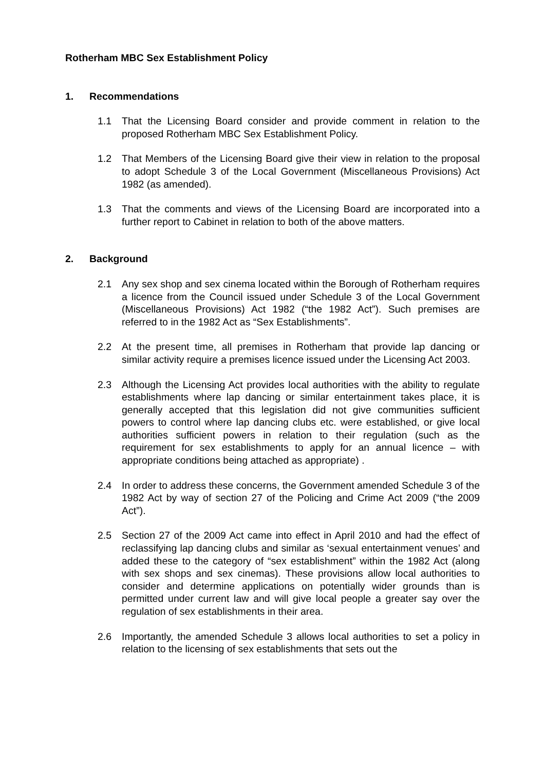Rotherham MBC Sex Establishment Policy
1. Recommendations
1.1 That the Licensing Board consider and provide comment in relation to the proposed Rotherham MBC Sex Establishment Policy.
1.2 That Members of the Licensing Board give their view in relation to the proposal to adopt Schedule 3 of the Local Government (Miscellaneous Provisions) Act 1982 (as amended).
1.3 That the comments and views of the Licensing Board are incorporated into a further report to Cabinet in relation to both of the above matters.
2. Background
2.1 Any sex shop and sex cinema located within the Borough of Rotherham requires a licence from the Council issued under Schedule 3 of the Local Government (Miscellaneous Provisions) Act 1982 (“the 1982 Act”). Such premises are referred to in the 1982 Act as “Sex Establishments”.
2.2 At the present time, all premises in Rotherham that provide lap dancing or similar activity require a premises licence issued under the Licensing Act 2003.
2.3 Although the Licensing Act provides local authorities with the ability to regulate establishments where lap dancing or similar entertainment takes place, it is generally accepted that this legislation did not give communities sufficient powers to control where lap dancing clubs etc. were established, or give local authorities sufficient powers in relation to their regulation (such as the requirement for sex establishments to apply for an annual licence – with appropriate conditions being attached as appropriate) .
2.4 In order to address these concerns, the Government amended Schedule 3 of the 1982 Act by way of section 27 of the Policing and Crime Act 2009 (“the 2009 Act”).
2.5 Section 27 of the 2009 Act came into effect in April 2010 and had the effect of reclassifying lap dancing clubs and similar as ‘sexual entertainment venues’ and added these to the category of “sex establishment” within the 1982 Act (along with sex shops and sex cinemas). These provisions allow local authorities to consider and determine applications on potentially wider grounds than is permitted under current law and will give local people a greater say over the regulation of sex establishments in their area.
2.6 Importantly, the amended Schedule 3 allows local authorities to set a policy in relation to the licensing of sex establishments that sets out the